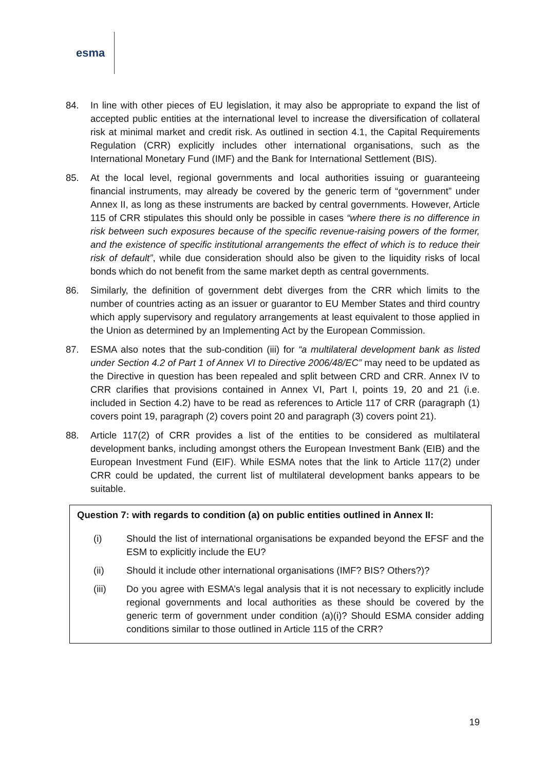esma
84. In line with other pieces of EU legislation, it may also be appropriate to expand the list of accepted public entities at the international level to increase the diversification of collateral risk at minimal market and credit risk. As outlined in section 4.1, the Capital Requirements Regulation (CRR) explicitly includes other international organisations, such as the International Monetary Fund (IMF) and the Bank for International Settlement (BIS).
85. At the local level, regional governments and local authorities issuing or guaranteeing financial instruments, may already be covered by the generic term of “government” under Annex II, as long as these instruments are backed by central governments. However, Article 115 of CRR stipulates this should only be possible in cases “where there is no difference in risk between such exposures because of the specific revenue-raising powers of the former, and the existence of specific institutional arrangements the effect of which is to reduce their risk of default”, while due consideration should also be given to the liquidity risks of local bonds which do not benefit from the same market depth as central governments.
86. Similarly, the definition of government debt diverges from the CRR which limits to the number of countries acting as an issuer or guarantor to EU Member States and third country which apply supervisory and regulatory arrangements at least equivalent to those applied in the Union as determined by an Implementing Act by the European Commission.
87. ESMA also notes that the sub-condition (iii) for “a multilateral development bank as listed under Section 4.2 of Part 1 of Annex VI to Directive 2006/48/EC” may need to be updated as the Directive in question has been repealed and split between CRD and CRR. Annex IV to CRR clarifies that provisions contained in Annex VI, Part I, points 19, 20 and 21 (i.e. included in Section 4.2) have to be read as references to Article 117 of CRR (paragraph (1) covers point 19, paragraph (2) covers point 20 and paragraph (3) covers point 21).
88. Article 117(2) of CRR provides a list of the entities to be considered as multilateral development banks, including amongst others the European Investment Bank (EIB) and the European Investment Fund (EIF). While ESMA notes that the link to Article 117(2) under CRR could be updated, the current list of multilateral development banks appears to be suitable.
Question 7: with regards to condition (a) on public entities outlined in Annex II:
(i) Should the list of international organisations be expanded beyond the EFSF and the ESM to explicitly include the EU?
(ii) Should it include other international organisations (IMF? BIS? Others?)?
(iii) Do you agree with ESMA’s legal analysis that it is not necessary to explicitly include regional governments and local authorities as these should be covered by the generic term of government under condition (a)(i)? Should ESMA consider adding conditions similar to those outlined in Article 115 of the CRR?
19